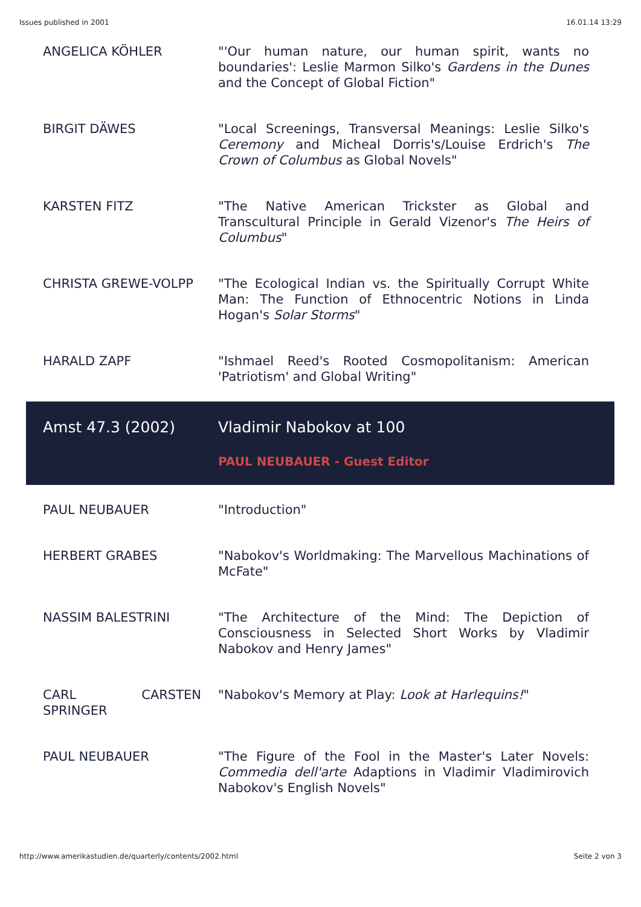Issues published in 2001 16.01.14 13:29
| ANGELICA KÖHLER | "'Our human nature, our human spirit, wants no boundaries': Leslie Marmon Silko's Gardens in the Dunes and the Concept of Global Fiction" |
| BIRGIT DÄWES | "Local Screenings, Transversal Meanings: Leslie Silko's Ceremony and Micheal Dorris's/Louise Erdrich's The Crown of Columbus as Global Novels" |
| KARSTEN FITZ | "The Native American Trickster as Global and Transcultural Principle in Gerald Vizenor's The Heirs of Columbus " |
| CHRISTA GREWE-VOLPP | "The Ecological Indian vs. the Spiritually Corrupt White Man: The Function of Ethnocentric Notions in Linda Hogan's Solar Storms " |
| HARALD ZAPF | "Ishmael Reed's Rooted Cosmopolitanism: American 'Patriotism' and Global Writing" |
| Amst 47.3 (2002) | Vladimir Nabokov at 100 PAUL NEUBAUER - Guest Editor |
| PAUL NEUBAUER | "Introduction" |
| HERBERT GRABES | "Nabokov's Worldmaking: The Marvellous Machinations of McFate" |
| NASSIM BALESTRINI | "The Architecture of the Mind: The Depiction of Consciousness in Selected Short Works by Vladimir Nabokov and Henry James" |
| CARL CARSTEN SPRINGER | "Nabokov's Memory at Play: Look at Harlequins! " |
| PAUL NEUBAUER | "The Figure of the Fool in the Master's Later Novels: Commedia dell'arte Adaptions in Vladimir Vladimirovich Nabokov's English Novels" |
http://www.amerikastudien.de/quarterly/contents/2002.html Seite 2 von 3